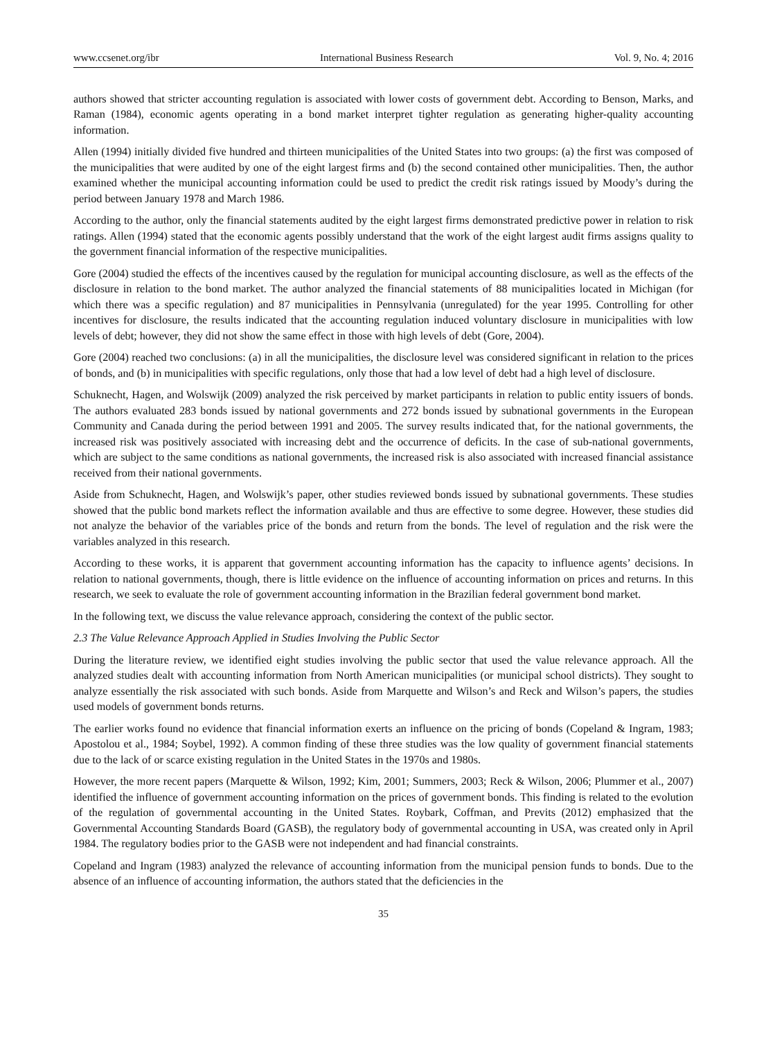www.ccsenet.org/ibr International Business Research Vol. 9, No. 4; 2016
authors showed that stricter accounting regulation is associated with lower costs of government debt. According to Benson, Marks, and Raman (1984), economic agents operating in a bond market interpret tighter regulation as generating higher-quality accounting information.
Allen (1994) initially divided five hundred and thirteen municipalities of the United States into two groups: (a) the first was composed of the municipalities that were audited by one of the eight largest firms and (b) the second contained other municipalities. Then, the author examined whether the municipal accounting information could be used to predict the credit risk ratings issued by Moody’s during the period between January 1978 and March 1986.
According to the author, only the financial statements audited by the eight largest firms demonstrated predictive power in relation to risk ratings. Allen (1994) stated that the economic agents possibly understand that the work of the eight largest audit firms assigns quality to the government financial information of the respective municipalities.
Gore (2004) studied the effects of the incentives caused by the regulation for municipal accounting disclosure, as well as the effects of the disclosure in relation to the bond market. The author analyzed the financial statements of 88 municipalities located in Michigan (for which there was a specific regulation) and 87 municipalities in Pennsylvania (unregulated) for the year 1995. Controlling for other incentives for disclosure, the results indicated that the accounting regulation induced voluntary disclosure in municipalities with low levels of debt; however, they did not show the same effect in those with high levels of debt (Gore, 2004).
Gore (2004) reached two conclusions: (a) in all the municipalities, the disclosure level was considered significant in relation to the prices of bonds, and (b) in municipalities with specific regulations, only those that had a low level of debt had a high level of disclosure.
Schuknecht, Hagen, and Wolswijk (2009) analyzed the risk perceived by market participants in relation to public entity issuers of bonds. The authors evaluated 283 bonds issued by national governments and 272 bonds issued by subnational governments in the European Community and Canada during the period between 1991 and 2005. The survey results indicated that, for the national governments, the increased risk was positively associated with increasing debt and the occurrence of deficits. In the case of sub-national governments, which are subject to the same conditions as national governments, the increased risk is also associated with increased financial assistance received from their national governments.
Aside from Schuknecht, Hagen, and Wolswijk’s paper, other studies reviewed bonds issued by subnational governments. These studies showed that the public bond markets reflect the information available and thus are effective to some degree. However, these studies did not analyze the behavior of the variables price of the bonds and return from the bonds. The level of regulation and the risk were the variables analyzed in this research.
According to these works, it is apparent that government accounting information has the capacity to influence agents’ decisions. In relation to national governments, though, there is little evidence on the influence of accounting information on prices and returns. In this research, we seek to evaluate the role of government accounting information in the Brazilian federal government bond market.
In the following text, we discuss the value relevance approach, considering the context of the public sector.
2.3 The Value Relevance Approach Applied in Studies Involving the Public Sector
During the literature review, we identified eight studies involving the public sector that used the value relevance approach. All the analyzed studies dealt with accounting information from North American municipalities (or municipal school districts). They sought to analyze essentially the risk associated with such bonds. Aside from Marquette and Wilson’s and Reck and Wilson’s papers, the studies used models of government bonds returns.
The earlier works found no evidence that financial information exerts an influence on the pricing of bonds (Copeland & Ingram, 1983; Apostolou et al., 1984; Soybel, 1992). A common finding of these three studies was the low quality of government financial statements due to the lack of or scarce existing regulation in the United States in the 1970s and 1980s.
However, the more recent papers (Marquette & Wilson, 1992; Kim, 2001; Summers, 2003; Reck & Wilson, 2006; Plummer et al., 2007) identified the influence of government accounting information on the prices of government bonds. This finding is related to the evolution of the regulation of governmental accounting in the United States. Roybark, Coffman, and Previts (2012) emphasized that the Governmental Accounting Standards Board (GASB), the regulatory body of governmental accounting in USA, was created only in April 1984. The regulatory bodies prior to the GASB were not independent and had financial constraints.
Copeland and Ingram (1983) analyzed the relevance of accounting information from the municipal pension funds to bonds. Due to the absence of an influence of accounting information, the authors stated that the deficiencies in the
35